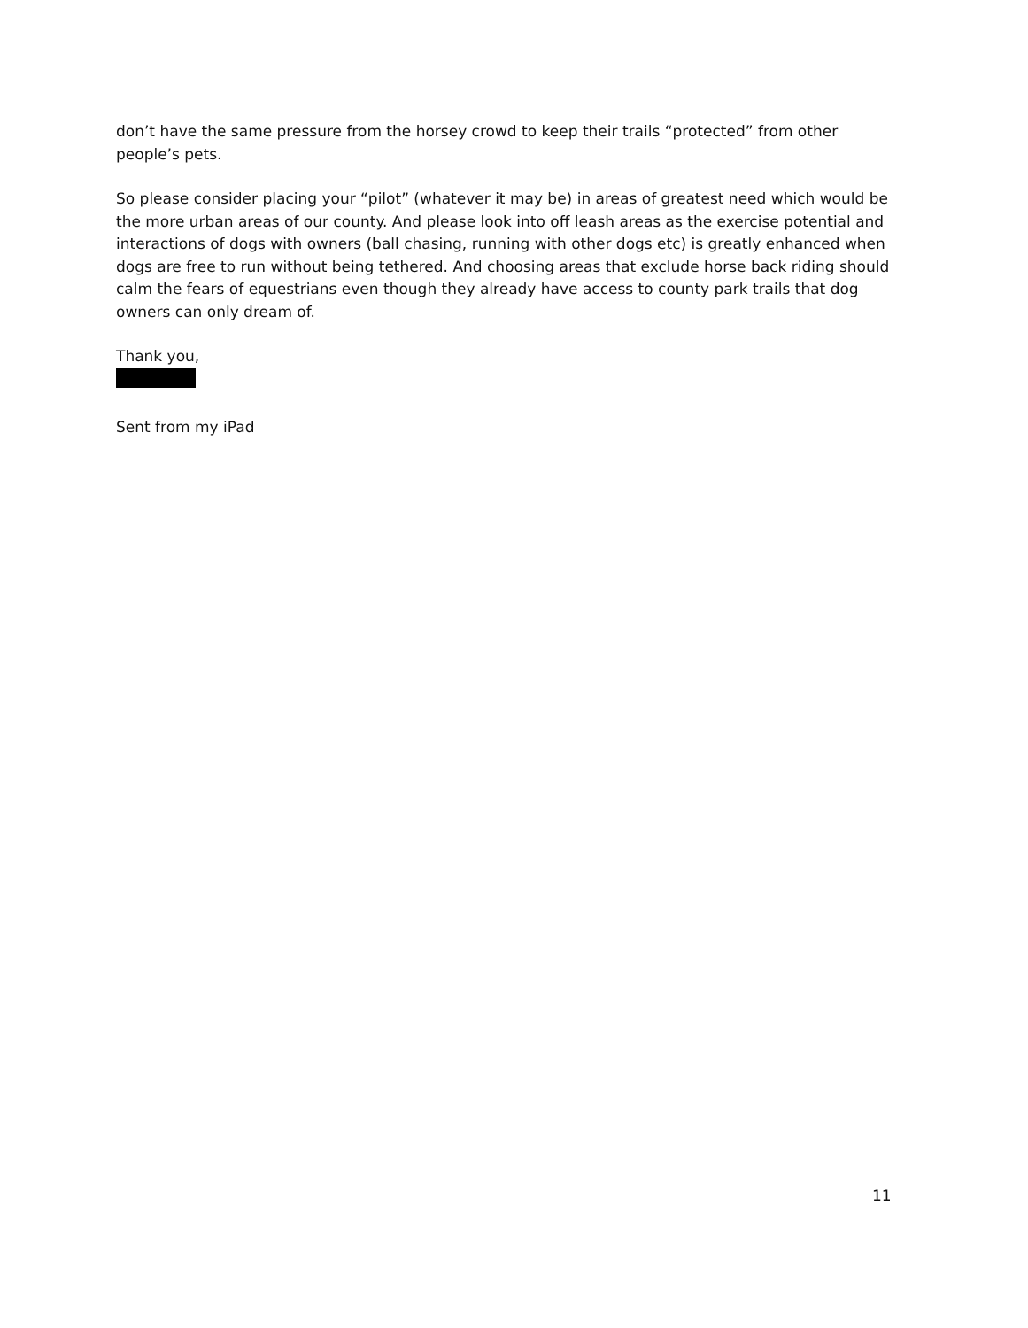don’t have the same pressure from the horsey crowd to keep their trails “protected” from other people’s pets.
So please consider placing your “pilot” (whatever it may be) in areas of greatest need which would be the more urban areas of our county. And please look into off leash areas as the exercise potential and interactions of dogs with owners (ball chasing, running with other dogs etc) is greatly enhanced when dogs are free to run without being tethered. And choosing areas that exclude horse back riding should calm the fears of equestrians even though they already have access to county park trails that dog owners can only dream of.
Thank you,
Sent from my iPad
11